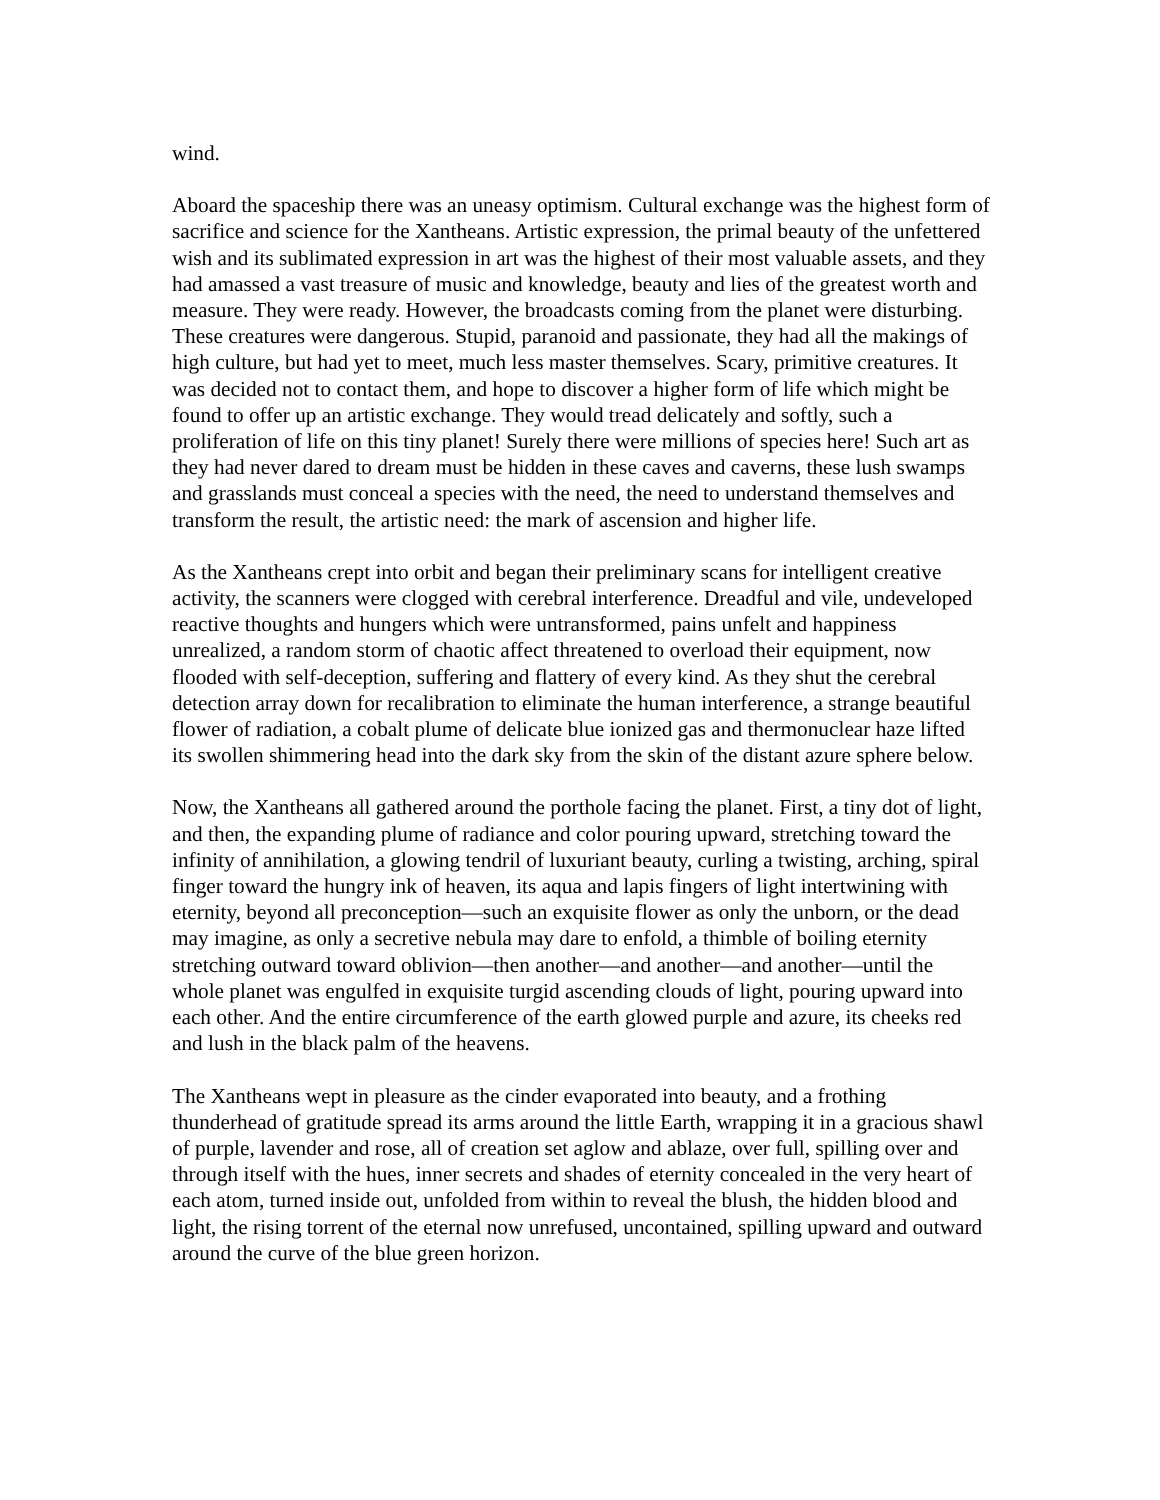wind.
Aboard the spaceship there was an uneasy optimism. Cultural exchange was the highest form of sacrifice and science for the Xantheans. Artistic expression, the primal beauty of the unfettered wish and its sublimated expression in art was the highest of their most valuable assets, and they had amassed a vast treasure of music and knowledge, beauty and lies of the greatest worth and measure. They were ready. However, the broadcasts coming from the planet were disturbing. These creatures were dangerous. Stupid, paranoid and passionate, they had all the makings of high culture, but had yet to meet, much less master themselves. Scary, primitive creatures. It was decided not to contact them, and hope to discover a higher form of life which might be found to offer up an artistic exchange. They would tread delicately and softly, such a proliferation of life on this tiny planet! Surely there were millions of species here! Such art as they had never dared to dream must be hidden in these caves and caverns, these lush swamps and grasslands must conceal a species with the need, the need to understand themselves and transform the result, the artistic need: the mark of ascension and higher life.
As the Xantheans crept into orbit and began their preliminary scans for intelligent creative activity, the scanners were clogged with cerebral interference. Dreadful and vile, undeveloped reactive thoughts and hungers which were untransformed, pains unfelt and happiness unrealized, a random storm of chaotic affect threatened to overload their equipment, now flooded with self-deception, suffering and flattery of every kind. As they shut the cerebral detection array down for recalibration to eliminate the human interference, a strange beautiful flower of radiation, a cobalt plume of delicate blue ionized gas and thermonuclear haze lifted its swollen shimmering head into the dark sky from the skin of the distant azure sphere below.
Now, the Xantheans all gathered around the porthole facing the planet. First, a tiny dot of light, and then, the expanding plume of radiance and color pouring upward, stretching toward the infinity of annihilation, a glowing tendril of luxuriant beauty, curling a twisting, arching, spiral finger toward the hungry ink of heaven, its aqua and lapis fingers of light intertwining with eternity, beyond all preconception—such an exquisite flower as only the unborn, or the dead may imagine, as only a secretive nebula may dare to enfold, a thimble of boiling eternity stretching outward toward oblivion—then another—and another—and another—until the whole planet was engulfed in exquisite turgid ascending clouds of light, pouring upward into each other. And the entire circumference of the earth glowed purple and azure, its cheeks red and lush in the black palm of the heavens.
The Xantheans wept in pleasure as the cinder evaporated into beauty, and a frothing thunderhead of gratitude spread its arms around the little Earth, wrapping it in a gracious shawl of purple, lavender and rose, all of creation set aglow and ablaze, over full, spilling over and through itself with the hues, inner secrets and shades of eternity concealed in the very heart of each atom, turned inside out, unfolded from within to reveal the blush, the hidden blood and light, the rising torrent of the eternal now unrefused, uncontained, spilling upward and outward around the curve of the blue green horizon.